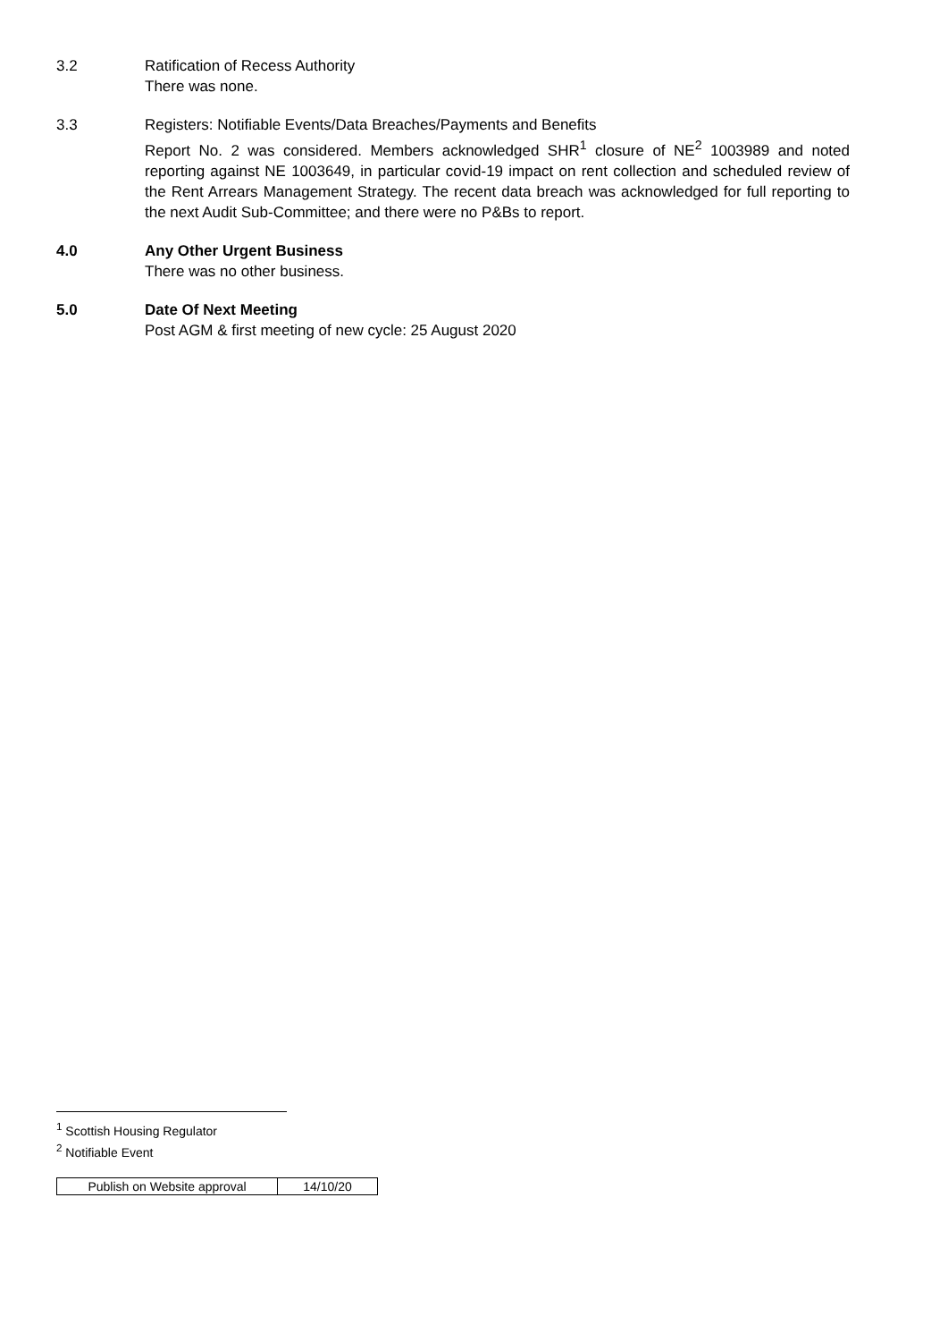3.2 Ratification of Recess Authority
There was none.
3.3 Registers: Notifiable Events/Data Breaches/Payments and Benefits
Report No. 2 was considered. Members acknowledged SHR<sup>1</sup> closure of NE<sup>2</sup> 1003989 and noted reporting against NE 1003649, in particular covid-19 impact on rent collection and scheduled review of the Rent Arrears Management Strategy. The recent data breach was acknowledged for full reporting to the next Audit Sub-Committee; and there were no P&Bs to report.
4.0 Any Other Urgent Business
There was no other business.
5.0 Date Of Next Meeting
Post AGM & first meeting of new cycle: 25 August 2020
<sup>1</sup> Scottish Housing Regulator
<sup>2</sup> Notifiable Event
| Publish on Website approval | 14/10/20 |